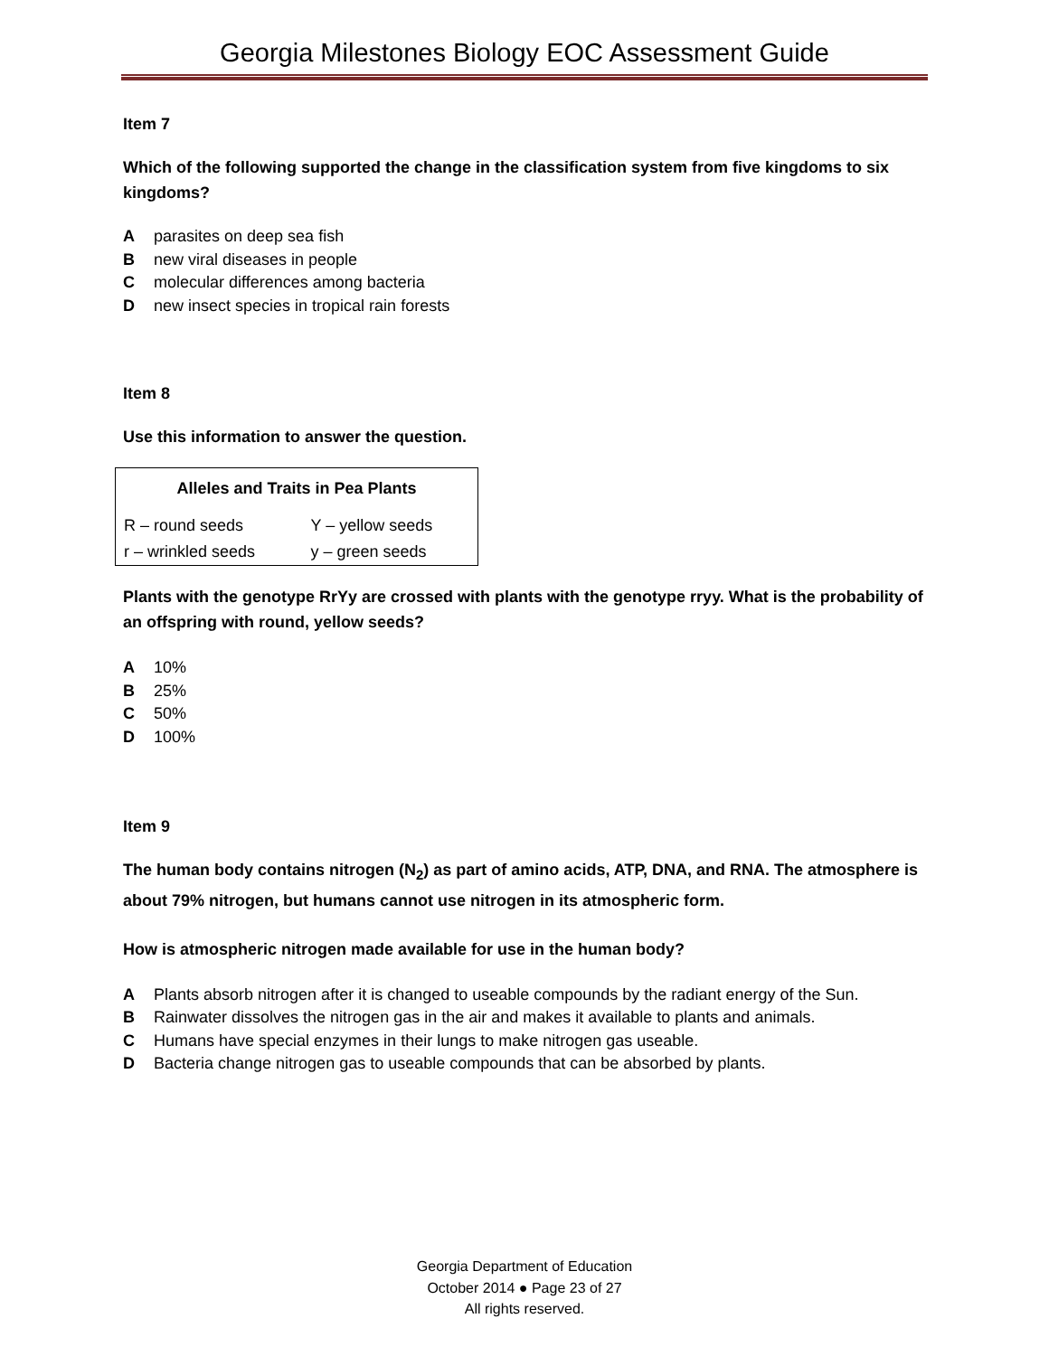Georgia Milestones Biology EOC Assessment Guide
Item 7
Which of the following supported the change in the classification system from five kingdoms to six kingdoms?
Aparasites on deep sea fish
Bnew viral diseases in people
Cmolecular differences among bacteria
Dnew insect species in tropical rain forests
Item 8
Use this information to answer the question.
| Alleles and Traits in Pea Plants | |
| --- | --- |
| R – round seeds | Y – yellow seeds |
| r – wrinkled seeds | y – green seeds |
Plants with the genotype RrYy are crossed with plants with the genotype rryy. What is the probability of an offspring with round, yellow seeds?
A 10%
B 25%
C 50%
D 100%
Item 9
The human body contains nitrogen (N<sub>2</sub>) as part of amino acids, ATP, DNA, and RNA. The atmosphere is about 79% nitrogen, but humans cannot use nitrogen in its atmospheric form.
How is atmospheric nitrogen made available for use in the human body?
A Plants absorb nitrogen after it is changed to useable compounds by the radiant energy of the Sun.
B Rainwater dissolves the nitrogen gas in the air and makes it available to plants and animals.
C Humans have special enzymes in their lungs to make nitrogen gas useable.
D Bacteria change nitrogen gas to useable compounds that can be absorbed by plants.
Georgia Department of Education
October 2014 ● Page 23 of 27
All rights reserved.